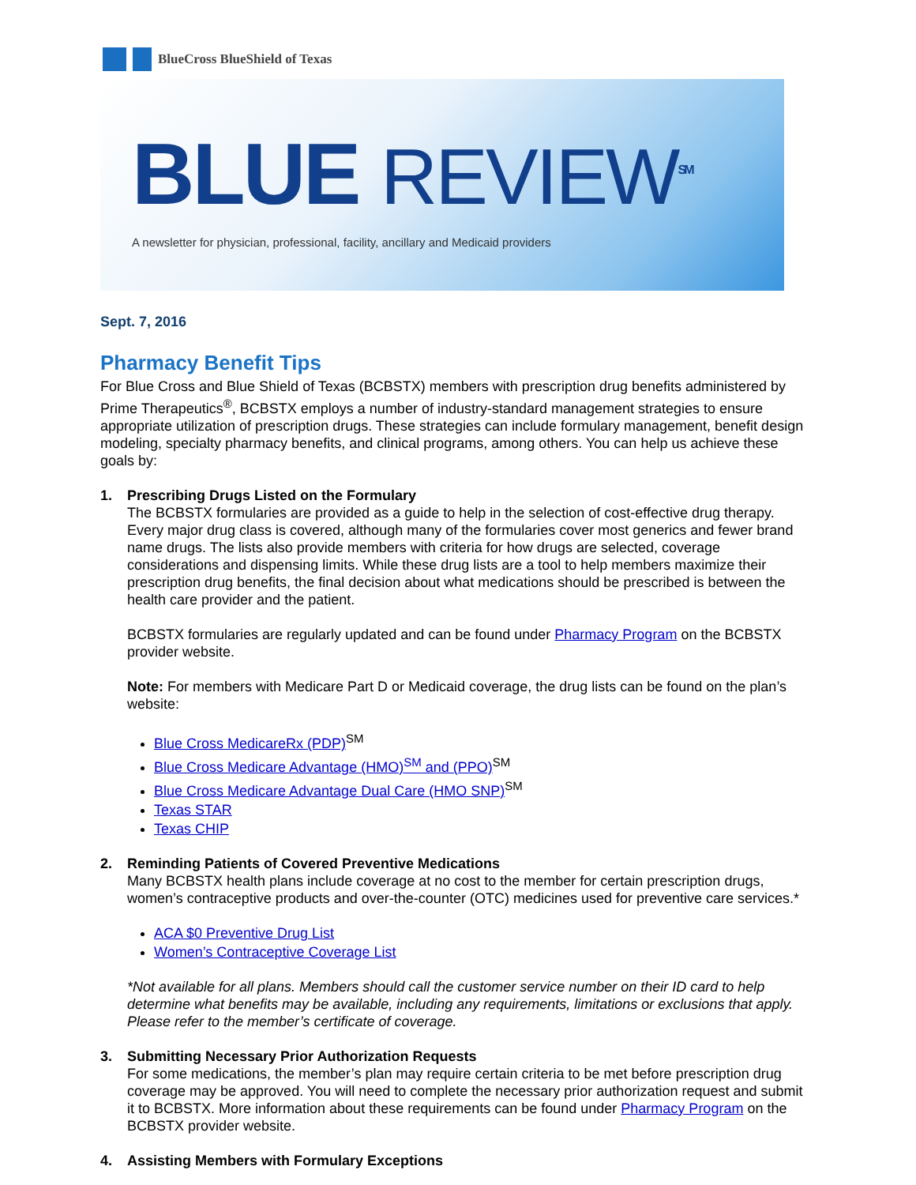BlueCross BlueShield of Texas
BLUE REVIEW<sup>SM</sup>
A newsletter for physician, professional, facility, ancillary and Medicaid providers
Sept. 7, 2016
Pharmacy Benefit Tips
For Blue Cross and Blue Shield of Texas (BCBSTX) members with prescription drug benefits administered by Prime Therapeutics<sup>®</sup>, BCBSTX employs a number of industry-standard management strategies to ensure appropriate utilization of prescription drugs. These strategies can include formulary management, benefit design modeling, specialty pharmacy benefits, and clinical programs, among others. You can help us achieve these goals by:
1. Prescribing Drugs Listed on the Formulary
The BCBSTX formularies are provided as a guide to help in the selection of cost-effective drug therapy. Every major drug class is covered, although many of the formularies cover most generics and fewer brand name drugs. The lists also provide members with criteria for how drugs are selected, coverage considerations and dispensing limits. While these drug lists are a tool to help members maximize their prescription drug benefits, the final decision about what medications should be prescribed is between the health care provider and the patient.
BCBSTX formularies are regularly updated and can be found under Pharmacy Program on the BCBSTX provider website.
Note: For members with Medicare Part D or Medicaid coverage, the drug lists can be found on the plan’s website:
Blue Cross MedicareRx (PDP)<sup>SM</sup>
Blue Cross Medicare Advantage (HMO)<sup>SM</sup> and (PPO)<sup>SM</sup>
Blue Cross Medicare Advantage Dual Care (HMO SNP)<sup>SM</sup>
Texas STAR
Texas CHIP
2. Reminding Patients of Covered Preventive Medications
Many BCBSTX health plans include coverage at no cost to the member for certain prescription drugs, women’s contraceptive products and over-the-counter (OTC) medicines used for preventive care services.*
ACA $0 Preventive Drug List
Women’s Contraceptive Coverage List
*Not available for all plans. Members should call the customer service number on their ID card to help determine what benefits may be available, including any requirements, limitations or exclusions that apply. Please refer to the member’s certificate of coverage.
3. Submitting Necessary Prior Authorization Requests
For some medications, the member’s plan may require certain criteria to be met before prescription drug coverage may be approved. You will need to complete the necessary prior authorization request and submit it to BCBSTX. More information about these requirements can be found under Pharmacy Program on the BCBSTX provider website.
4. Assisting Members with Formulary Exceptions